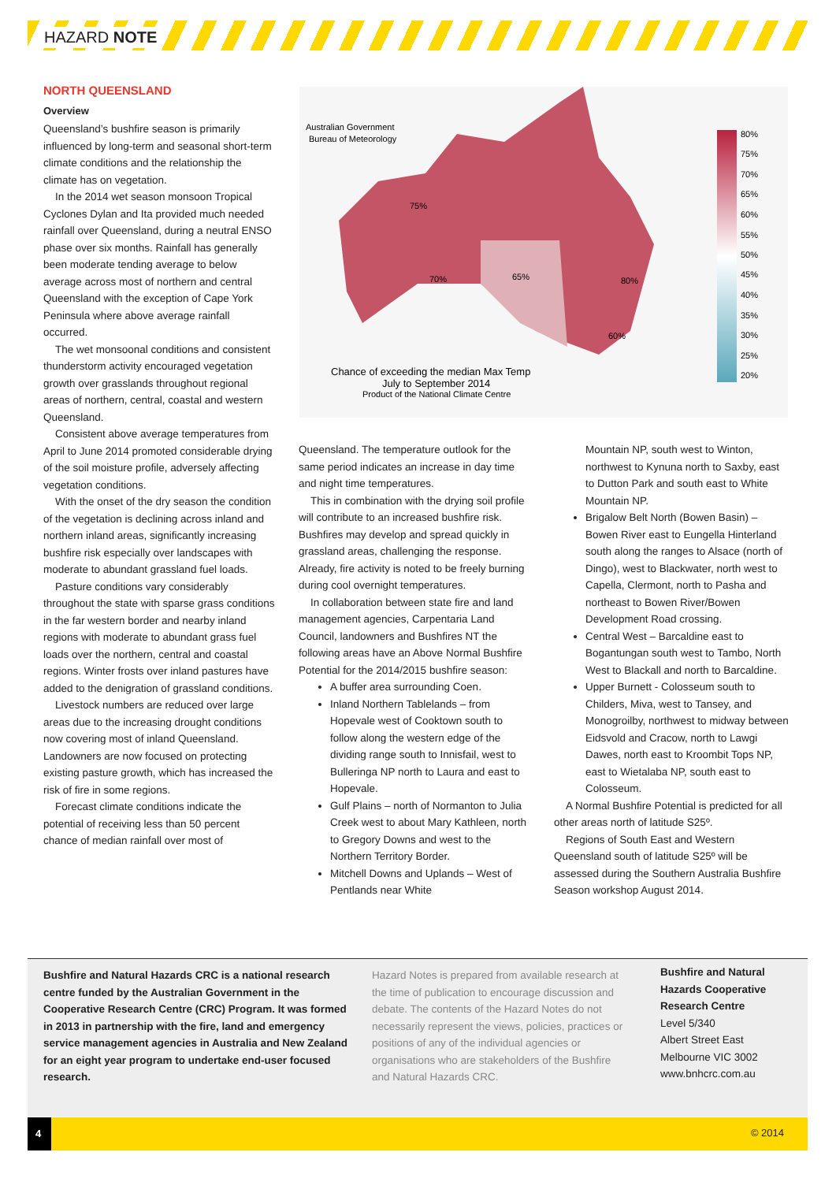HAZARD NOTE
NORTH QUEENSLAND
Overview
Queensland’s bushfire season is primarily influenced by long-term and seasonal short-term climate conditions and the relationship the climate has on vegetation.
In the 2014 wet season monsoon Tropical Cyclones Dylan and Ita provided much needed rainfall over Queensland, during a neutral ENSO phase over six months. Rainfall has generally been moderate tending average to below average across most of northern and central Queensland with the exception of Cape York Peninsula where above average rainfall occurred.
The wet monsoonal conditions and consistent thunderstorm activity encouraged vegetation growth over grasslands throughout regional areas of northern, central, coastal and western Queensland.
Consistent above average temperatures from April to June 2014 promoted considerable drying of the soil moisture profile, adversely affecting vegetation conditions.
With the onset of the dry season the condition of the vegetation is declining across inland and northern inland areas, significantly increasing bushfire risk especially over landscapes with moderate to abundant grassland fuel loads.
Pasture conditions vary considerably throughout the state with sparse grass conditions in the far western border and nearby inland regions with moderate to abundant grass fuel loads over the northern, central and coastal regions. Winter frosts over inland pastures have added to the denigration of grassland conditions.
Livestock numbers are reduced over large areas due to the increasing drought conditions now covering most of inland Queensland. Landowners are now focused on protecting existing pasture growth, which has increased the risk of fire in some regions.
Forecast climate conditions indicate the potential of receiving less than 50 percent chance of median rainfall over most of
Australian Government
Bureau of Meteorology
75%
70%
65%
80%
60%
80%
75%
70%
65%
60%
55%
50%
45%
40%
35%
30%
25%
20%
Chance of exceeding the median Max Temp
July to September 2014
Product of the National Climate Centre
Queensland. The temperature outlook for the same period indicates an increase in day time and night time temperatures.
This in combination with the drying soil profile will contribute to an increased bushfire risk. Bushfires may develop and spread quickly in grassland areas, challenging the response. Already, fire activity is noted to be freely burning during cool overnight temperatures.
In collaboration between state fire and land management agencies, Carpentaria Land Council, landowners and Bushfires NT the following areas have an Above Normal Bushfire Potential for the 2014/2015 bushfire season:
A buffer area surrounding Coen.
Inland Northern Tablelands – from Hopevale west of Cooktown south to follow along the western edge of the dividing range south to Innisfail, west to Bulleringa NP north to Laura and east to Hopevale.
Gulf Plains – north of Normanton to Julia Creek west to about Mary Kathleen, north to Gregory Downs and west to the Northern Territory Border.
Mitchell Downs and Uplands – West of Pentlands near White
Mountain NP, south west to Winton, northwest to Kynuna north to Saxby, east to Dutton Park and south east to White Mountain NP.
Brigalow Belt North (Bowen Basin) – Bowen River east to Eungella Hinterland south along the ranges to Alsace (north of Dingo), west to Blackwater, north west to Capella, Clermont, north to Pasha and northeast to Bowen River/Bowen Development Road crossing.
Central West – Barcaldine east to Bogantungan south west to Tambo, North West to Blackall and north to Barcaldine.
Upper Burnett - Colosseum south to Childers, Miva, west to Tansey, and Monogroilby, northwest to midway between Eidsvold and Cracow, north to Lawgi Dawes, north east to Kroombit Tops NP, east to Wietalaba NP, south east to Colosseum.
A Normal Bushfire Potential is predicted for all other areas north of latitude S25º.
Regions of South East and Western Queensland south of latitude S25º will be assessed during the Southern Australia Bushfire Season workshop August 2014.
Bushfire and Natural Hazards CRC is a national research centre funded by the Australian Government in the Cooperative Research Centre (CRC) Program. It was formed in 2013 in partnership with the fire, land and emergency service management agencies in Australia and New Zealand for an eight year program to undertake end-user focused research.
Hazard Notes is prepared from available research at the time of publication to encourage discussion and debate. The contents of the Hazard Notes do not necessarily represent the views, policies, practices or positions of any of the individual agencies or organisations who are stakeholders of the Bushfire and Natural Hazards CRC.
Bushfire and Natural Hazards Cooperative Research Centre
Level 5/340
Albert Street East
Melbourne VIC 3002
www.bnhcrc.com.au
4
© 2014